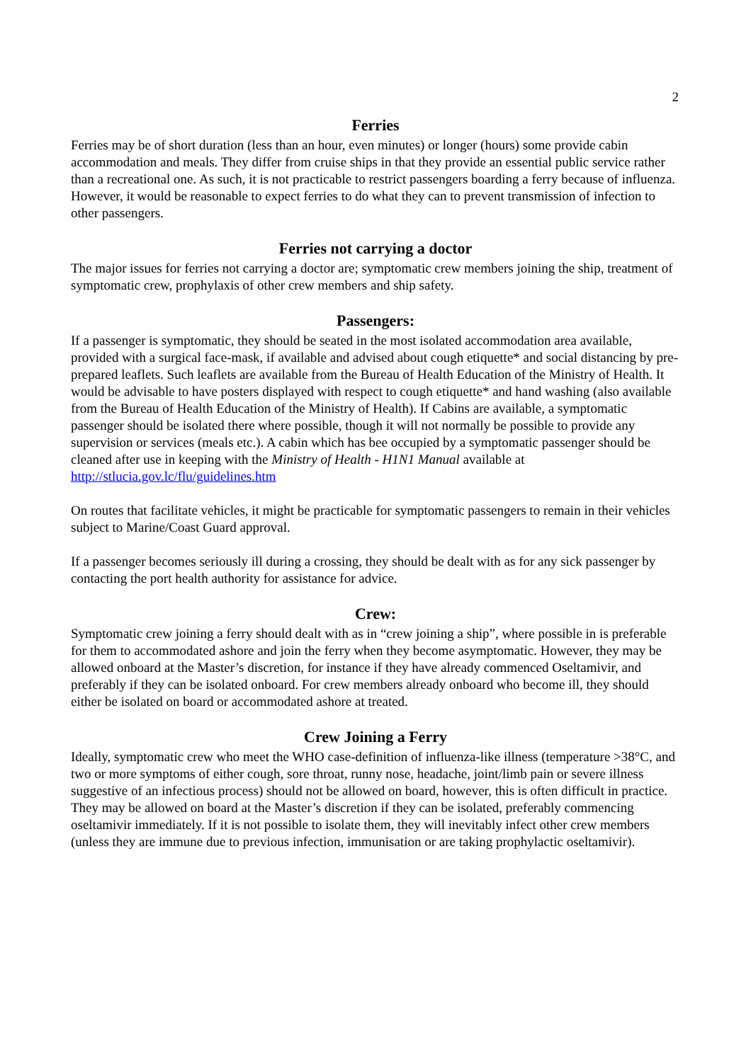2
Ferries
Ferries may be of short duration (less than an hour, even minutes) or longer (hours) some provide cabin accommodation and meals. They differ from cruise ships in that they provide an essential public service rather than a recreational one. As such, it is not practicable to restrict passengers boarding a ferry because of influenza. However, it would be reasonable to expect ferries to do what they can to prevent transmission of infection to other passengers.
Ferries not carrying a doctor
The major issues for ferries not carrying a doctor are; symptomatic crew members joining the ship, treatment of symptomatic crew, prophylaxis of other crew members and ship safety.
Passengers:
If a passenger is symptomatic, they should be seated in the most isolated accommodation area available, provided with a surgical face-mask, if available and advised about cough etiquette* and social distancing by pre-prepared leaflets. Such leaflets are available from the Bureau of Health Education of the Ministry of Health. It would be advisable to have posters displayed with respect to cough etiquette* and hand washing (also available from the Bureau of Health Education of the Ministry of Health). If Cabins are available, a symptomatic passenger should be isolated there where possible, though it will not normally be possible to provide any supervision or services (meals etc.). A cabin which has bee occupied by a symptomatic passenger should be cleaned after use in keeping with the Ministry of Health - H1N1 Manual available at http://stlucia.gov.lc/flu/guidelines.htm
On routes that facilitate vehicles, it might be practicable for symptomatic passengers to remain in their vehicles subject to Marine/Coast Guard approval.
If a passenger becomes seriously ill during a crossing, they should be dealt with as for any sick passenger by contacting the port health authority for assistance for advice.
Crew:
Symptomatic crew joining a ferry should dealt with as in “crew joining a ship”, where possible in is preferable for them to accommodated ashore and join the ferry when they become asymptomatic. However, they may be allowed onboard at the Master’s discretion, for instance if they have already commenced Oseltamivir, and preferably if they can be isolated onboard. For crew members already onboard who become ill, they should either be isolated on board or accommodated ashore at treated.
Crew Joining a Ferry
Ideally, symptomatic crew who meet the WHO case-definition of influenza-like illness (temperature >38°C, and two or more symptoms of either cough, sore throat, runny nose, headache, joint/limb pain or severe illness suggestive of an infectious process) should not be allowed on board, however, this is often difficult in practice. They may be allowed on board at the Master’s discretion if they can be isolated, preferably commencing oseltamivir immediately. If it is not possible to isolate them, they will inevitably infect other crew members (unless they are immune due to previous infection, immunisation or are taking prophylactic oseltamivir).